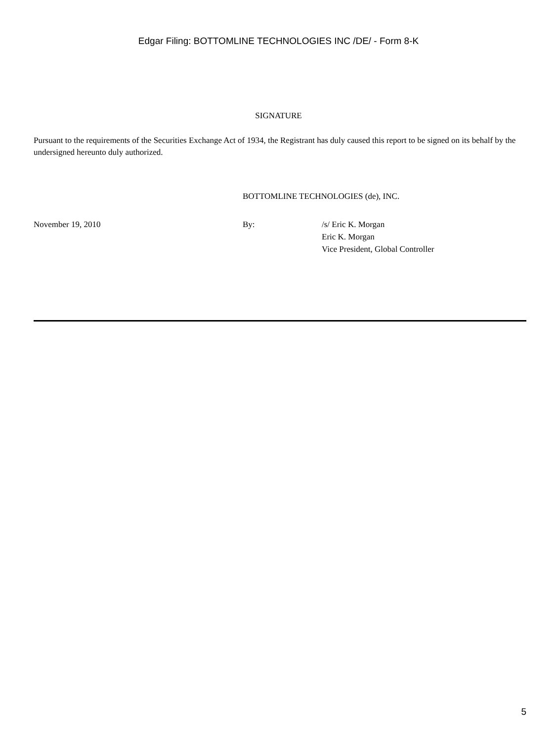Edgar Filing: BOTTOMLINE TECHNOLOGIES INC /DE/ - Form 8-K
SIGNATURE
Pursuant to the requirements of the Securities Exchange Act of 1934, the Registrant has duly caused this report to be signed on its behalf by the undersigned hereunto duly authorized.
BOTTOMLINE TECHNOLOGIES (de), INC.
November 19, 2010 By: /s/ Eric K. Morgan
Eric K. Morgan
Vice President, Global Controller
5